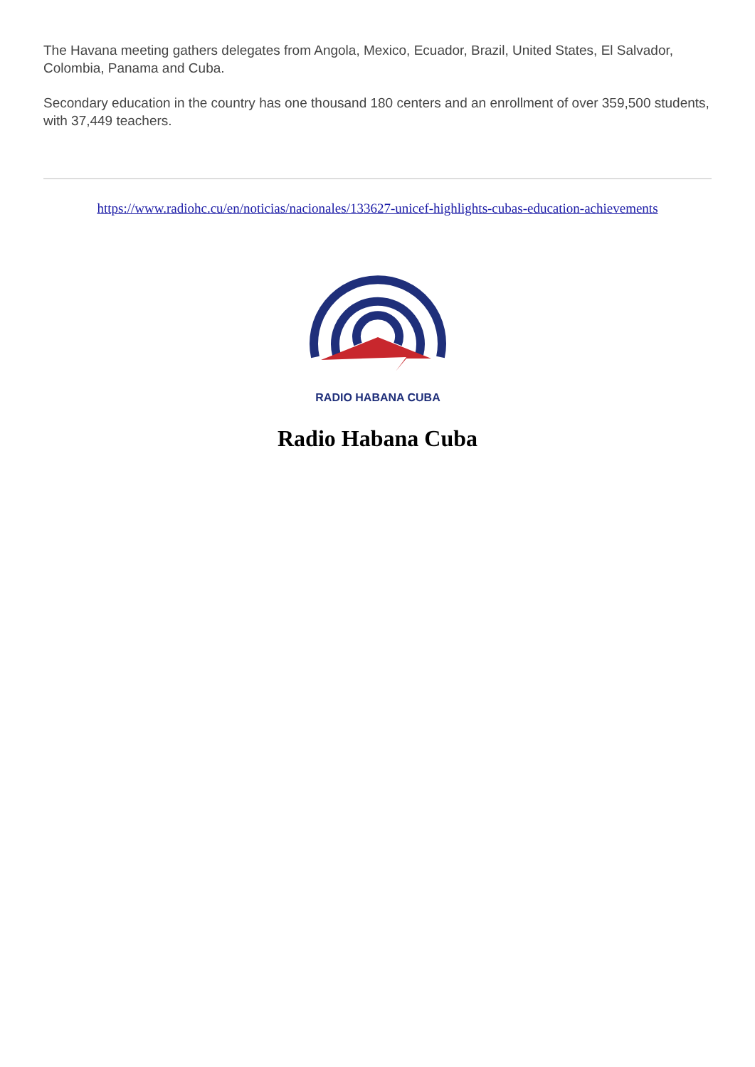The Havana meeting gathers delegates from Angola, Mexico, Ecuador, Brazil, United States, El Salvador, Colombia, Panama and Cuba.
Secondary education in the country has one thousand 180 centers and an enrollment of over 359,500 students, with 37,449 teachers.
https://www.radiohc.cu/en/noticias/nacionales/133627-unicef-highlights-cubas-education-achievements
RADIO HABANA CUBA
Radio Habana Cuba